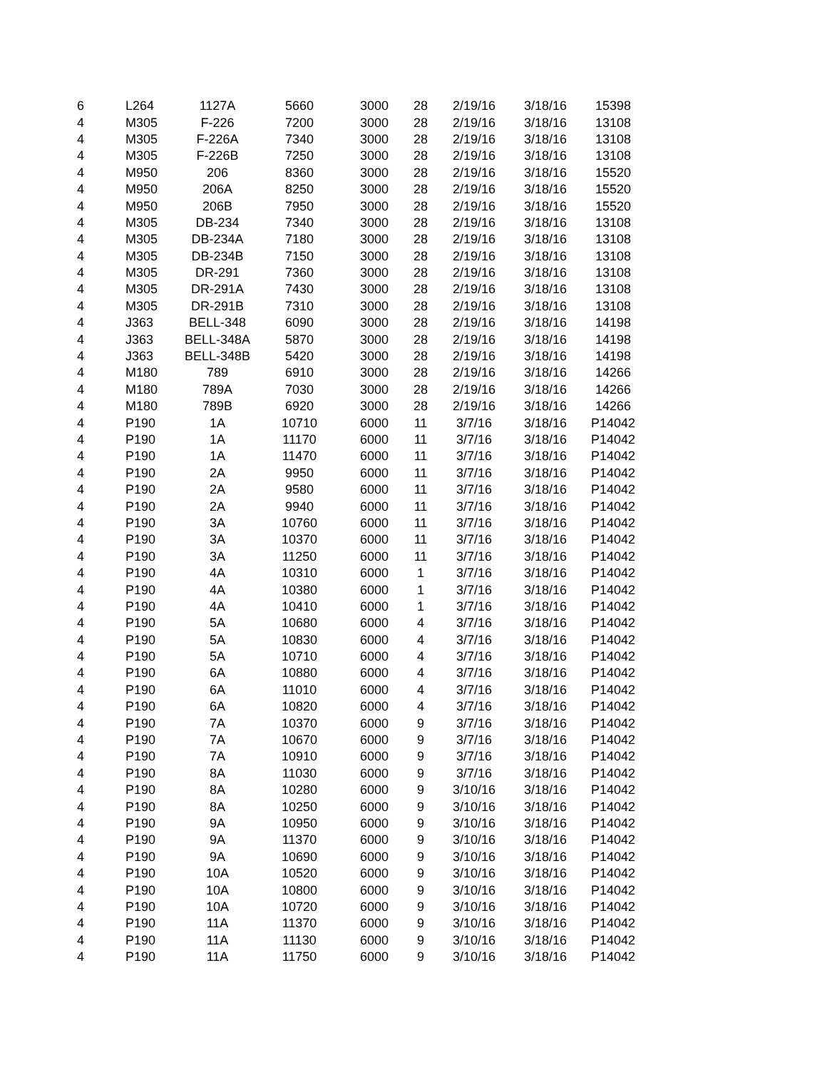| 6 | L264 | 1127A | 5660 | 3000 | 28 | 2/19/16 | 3/18/16 | 15398 |
| 4 | M305 | F-226 | 7200 | 3000 | 28 | 2/19/16 | 3/18/16 | 13108 |
| 4 | M305 | F-226A | 7340 | 3000 | 28 | 2/19/16 | 3/18/16 | 13108 |
| 4 | M305 | F-226B | 7250 | 3000 | 28 | 2/19/16 | 3/18/16 | 13108 |
| 4 | M950 | 206 | 8360 | 3000 | 28 | 2/19/16 | 3/18/16 | 15520 |
| 4 | M950 | 206A | 8250 | 3000 | 28 | 2/19/16 | 3/18/16 | 15520 |
| 4 | M950 | 206B | 7950 | 3000 | 28 | 2/19/16 | 3/18/16 | 15520 |
| 4 | M305 | DB-234 | 7340 | 3000 | 28 | 2/19/16 | 3/18/16 | 13108 |
| 4 | M305 | DB-234A | 7180 | 3000 | 28 | 2/19/16 | 3/18/16 | 13108 |
| 4 | M305 | DB-234B | 7150 | 3000 | 28 | 2/19/16 | 3/18/16 | 13108 |
| 4 | M305 | DR-291 | 7360 | 3000 | 28 | 2/19/16 | 3/18/16 | 13108 |
| 4 | M305 | DR-291A | 7430 | 3000 | 28 | 2/19/16 | 3/18/16 | 13108 |
| 4 | M305 | DR-291B | 7310 | 3000 | 28 | 2/19/16 | 3/18/16 | 13108 |
| 4 | J363 | BELL-348 | 6090 | 3000 | 28 | 2/19/16 | 3/18/16 | 14198 |
| 4 | J363 | BELL-348A | 5870 | 3000 | 28 | 2/19/16 | 3/18/16 | 14198 |
| 4 | J363 | BELL-348B | 5420 | 3000 | 28 | 2/19/16 | 3/18/16 | 14198 |
| 4 | M180 | 789 | 6910 | 3000 | 28 | 2/19/16 | 3/18/16 | 14266 |
| 4 | M180 | 789A | 7030 | 3000 | 28 | 2/19/16 | 3/18/16 | 14266 |
| 4 | M180 | 789B | 6920 | 3000 | 28 | 2/19/16 | 3/18/16 | 14266 |
| 4 | P190 | 1A | 10710 | 6000 | 11 | 3/7/16 | 3/18/16 | P14042 |
| 4 | P190 | 1A | 11170 | 6000 | 11 | 3/7/16 | 3/18/16 | P14042 |
| 4 | P190 | 1A | 11470 | 6000 | 11 | 3/7/16 | 3/18/16 | P14042 |
| 4 | P190 | 2A | 9950 | 6000 | 11 | 3/7/16 | 3/18/16 | P14042 |
| 4 | P190 | 2A | 9580 | 6000 | 11 | 3/7/16 | 3/18/16 | P14042 |
| 4 | P190 | 2A | 9940 | 6000 | 11 | 3/7/16 | 3/18/16 | P14042 |
| 4 | P190 | 3A | 10760 | 6000 | 11 | 3/7/16 | 3/18/16 | P14042 |
| 4 | P190 | 3A | 10370 | 6000 | 11 | 3/7/16 | 3/18/16 | P14042 |
| 4 | P190 | 3A | 11250 | 6000 | 11 | 3/7/16 | 3/18/16 | P14042 |
| 4 | P190 | 4A | 10310 | 6000 | 1 | 3/7/16 | 3/18/16 | P14042 |
| 4 | P190 | 4A | 10380 | 6000 | 1 | 3/7/16 | 3/18/16 | P14042 |
| 4 | P190 | 4A | 10410 | 6000 | 1 | 3/7/16 | 3/18/16 | P14042 |
| 4 | P190 | 5A | 10680 | 6000 | 4 | 3/7/16 | 3/18/16 | P14042 |
| 4 | P190 | 5A | 10830 | 6000 | 4 | 3/7/16 | 3/18/16 | P14042 |
| 4 | P190 | 5A | 10710 | 6000 | 4 | 3/7/16 | 3/18/16 | P14042 |
| 4 | P190 | 6A | 10880 | 6000 | 4 | 3/7/16 | 3/18/16 | P14042 |
| 4 | P190 | 6A | 11010 | 6000 | 4 | 3/7/16 | 3/18/16 | P14042 |
| 4 | P190 | 6A | 10820 | 6000 | 4 | 3/7/16 | 3/18/16 | P14042 |
| 4 | P190 | 7A | 10370 | 6000 | 9 | 3/7/16 | 3/18/16 | P14042 |
| 4 | P190 | 7A | 10670 | 6000 | 9 | 3/7/16 | 3/18/16 | P14042 |
| 4 | P190 | 7A | 10910 | 6000 | 9 | 3/7/16 | 3/18/16 | P14042 |
| 4 | P190 | 8A | 11030 | 6000 | 9 | 3/7/16 | 3/18/16 | P14042 |
| 4 | P190 | 8A | 10280 | 6000 | 9 | 3/10/16 | 3/18/16 | P14042 |
| 4 | P190 | 8A | 10250 | 6000 | 9 | 3/10/16 | 3/18/16 | P14042 |
| 4 | P190 | 9A | 10950 | 6000 | 9 | 3/10/16 | 3/18/16 | P14042 |
| 4 | P190 | 9A | 11370 | 6000 | 9 | 3/10/16 | 3/18/16 | P14042 |
| 4 | P190 | 9A | 10690 | 6000 | 9 | 3/10/16 | 3/18/16 | P14042 |
| 4 | P190 | 10A | 10520 | 6000 | 9 | 3/10/16 | 3/18/16 | P14042 |
| 4 | P190 | 10A | 10800 | 6000 | 9 | 3/10/16 | 3/18/16 | P14042 |
| 4 | P190 | 10A | 10720 | 6000 | 9 | 3/10/16 | 3/18/16 | P14042 |
| 4 | P190 | 11A | 11370 | 6000 | 9 | 3/10/16 | 3/18/16 | P14042 |
| 4 | P190 | 11A | 11130 | 6000 | 9 | 3/10/16 | 3/18/16 | P14042 |
| 4 | P190 | 11A | 11750 | 6000 | 9 | 3/10/16 | 3/18/16 | P14042 |